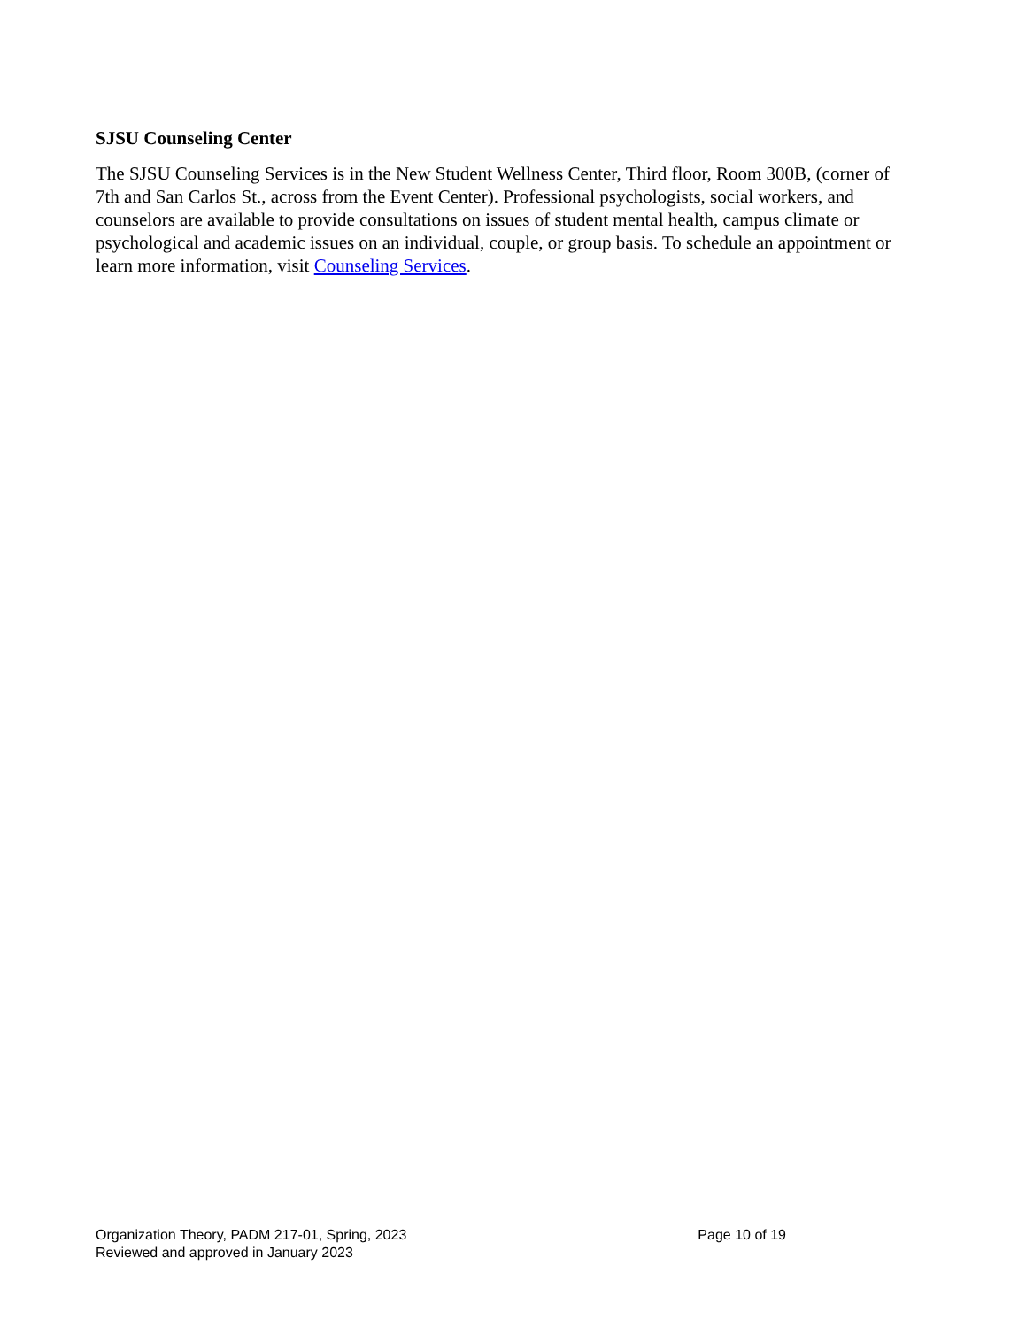SJSU Counseling Center
The SJSU Counseling Services is in the New Student Wellness Center, Third floor, Room 300B, (corner of 7th and San Carlos St., across from the Event Center). Professional psychologists, social workers, and counselors are available to provide consultations on issues of student mental health, campus climate or psychological and academic issues on an individual, couple, or group basis. To schedule an appointment or learn more information, visit Counseling Services.
Organization Theory, PADM 217-01, Spring, 2023 Page 10 of 19
Reviewed and approved in January 2023